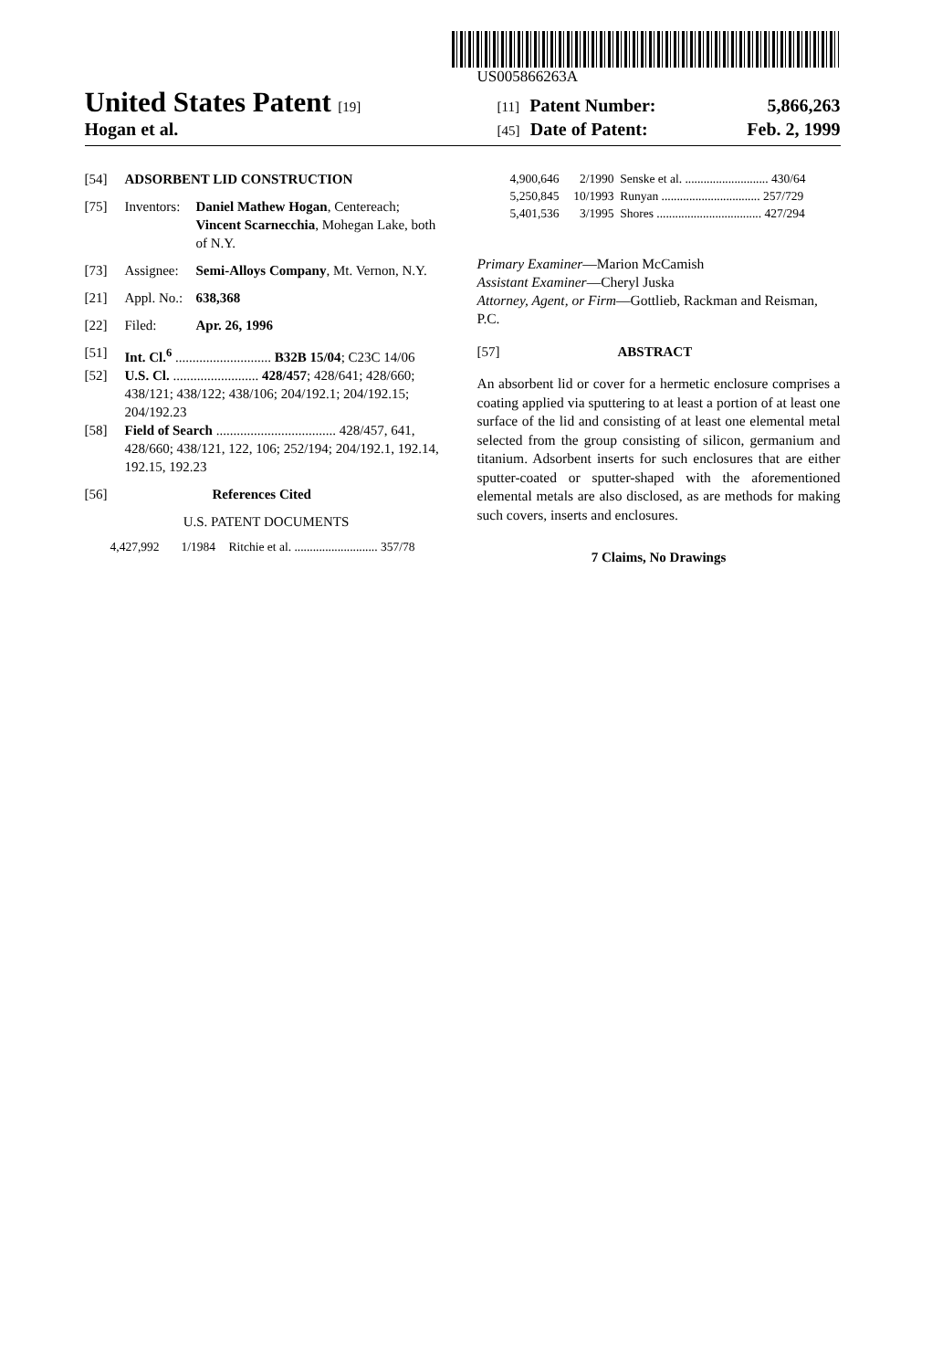US005866263A
United States Patent [19] [11] Patent Number: 5,866,263
Hogan et al.
[45] Date of Patent: Feb. 2, 1999
[54] ADSORBENT LID CONSTRUCTION
[75] Inventors: Daniel Mathew Hogan, Centereach; Vincent Scarnecchia, Mohegan Lake, both of N.Y.
[73] Assignee: Semi-Alloys Company, Mt. Vernon, N.Y.
[21] Appl. No.: 638,368
[22] Filed: Apr. 26, 1996
[51] Int. Cl.<sup>6</sup> ............................ B32B 15/04; C23C 14/06
[52] U.S. Cl. ......................... 428/457; 428/641; 428/660; 438/121; 438/122; 438/106; 204/192.1; 204/192.15; 204/192.23
[58] Field of Search ................................... 428/457, 641, 428/660; 438/121, 122, 106; 252/194; 204/192.1, 192.14, 192.15, 192.23
[56] References Cited
U.S. PATENT DOCUMENTS
4,427,992 1/1984 Ritchie et al. ........................... 357/78
4,900,646 2/1990 Senske et al. ........................... 430/64
5,250,845 10/1993 Runyan ................................ 257/729
5,401,536 3/1995 Shores .................................. 427/294
Primary Examiner—Marion McCamish
Assistant Examiner—Cheryl Juska
Attorney, Agent, or Firm—Gottlieb, Rackman and Reisman, P.C.
[57] ABSTRACT
An absorbent lid or cover for a hermetic enclosure comprises a coating applied via sputtering to at least a portion of at least one surface of the lid and consisting of at least one elemental metal selected from the group consisting of silicon, germanium and titanium. Adsorbent inserts for such enclosures that are either sputter-coated or sputter-shaped with the aforementioned elemental metals are also disclosed, as are methods for making such covers, inserts and enclosures.
7 Claims, No Drawings